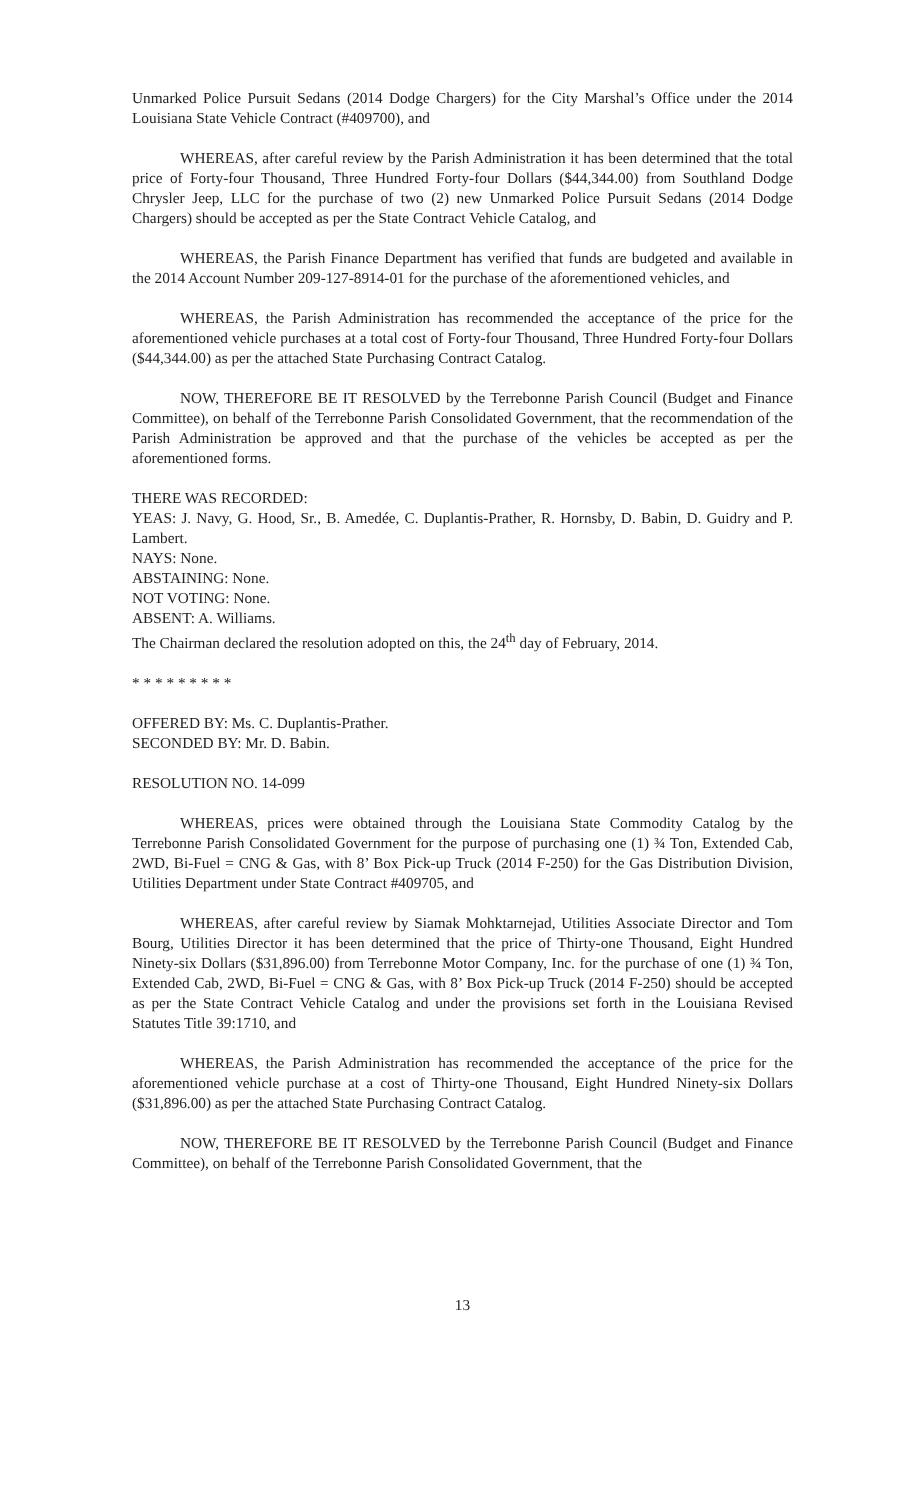Unmarked Police Pursuit Sedans (2014 Dodge Chargers) for the City Marshal’s Office under the 2014 Louisiana State Vehicle Contract (#409700), and
WHEREAS, after careful review by the Parish Administration it has been determined that the total price of Forty-four Thousand, Three Hundred Forty-four Dollars ($44,344.00) from Southland Dodge Chrysler Jeep, LLC for the purchase of two (2) new Unmarked Police Pursuit Sedans (2014 Dodge Chargers) should be accepted as per the State Contract Vehicle Catalog, and
WHEREAS, the Parish Finance Department has verified that funds are budgeted and available in the 2014 Account Number 209-127-8914-01 for the purchase of the aforementioned vehicles, and
WHEREAS, the Parish Administration has recommended the acceptance of the price for the aforementioned vehicle purchases at a total cost of Forty-four Thousand, Three Hundred Forty-four Dollars ($44,344.00) as per the attached State Purchasing Contract Catalog.
NOW, THEREFORE BE IT RESOLVED by the Terrebonne Parish Council (Budget and Finance Committee), on behalf of the Terrebonne Parish Consolidated Government, that the recommendation of the Parish Administration be approved and that the purchase of the vehicles be accepted as per the aforementioned forms.
THERE WAS RECORDED:
YEAS: J. Navy, G. Hood, Sr., B. Amedée, C. Duplantis-Prather, R. Hornsby, D. Babin, D. Guidry and P. Lambert.
NAYS: None.
ABSTAINING: None.
NOT VOTING: None.
ABSENT: A. Williams.
The Chairman declared the resolution adopted on this, the 24<sup>th</sup> day of February, 2014.
* * * * * * * * *
OFFERED BY: Ms. C. Duplantis-Prather.
SECONDED BY: Mr. D. Babin.
RESOLUTION NO. 14-099
WHEREAS, prices were obtained through the Louisiana State Commodity Catalog by the Terrebonne Parish Consolidated Government for the purpose of purchasing one (1) ¾ Ton, Extended Cab, 2WD, Bi-Fuel = CNG & Gas, with 8’ Box Pick-up Truck (2014 F-250) for the Gas Distribution Division, Utilities Department under State Contract #409705, and
WHEREAS, after careful review by Siamak Mohktarnejad, Utilities Associate Director and Tom Bourg, Utilities Director it has been determined that the price of Thirty-one Thousand, Eight Hundred Ninety-six Dollars ($31,896.00) from Terrebonne Motor Company, Inc. for the purchase of one (1) ¾ Ton, Extended Cab, 2WD, Bi-Fuel = CNG & Gas, with 8’ Box Pick-up Truck (2014 F-250) should be accepted as per the State Contract Vehicle Catalog and under the provisions set forth in the Louisiana Revised Statutes Title 39:1710, and
WHEREAS, the Parish Administration has recommended the acceptance of the price for the aforementioned vehicle purchase at a cost of Thirty-one Thousand, Eight Hundred Ninety-six Dollars ($31,896.00) as per the attached State Purchasing Contract Catalog.
NOW, THEREFORE BE IT RESOLVED by the Terrebonne Parish Council (Budget and Finance Committee), on behalf of the Terrebonne Parish Consolidated Government, that the
13